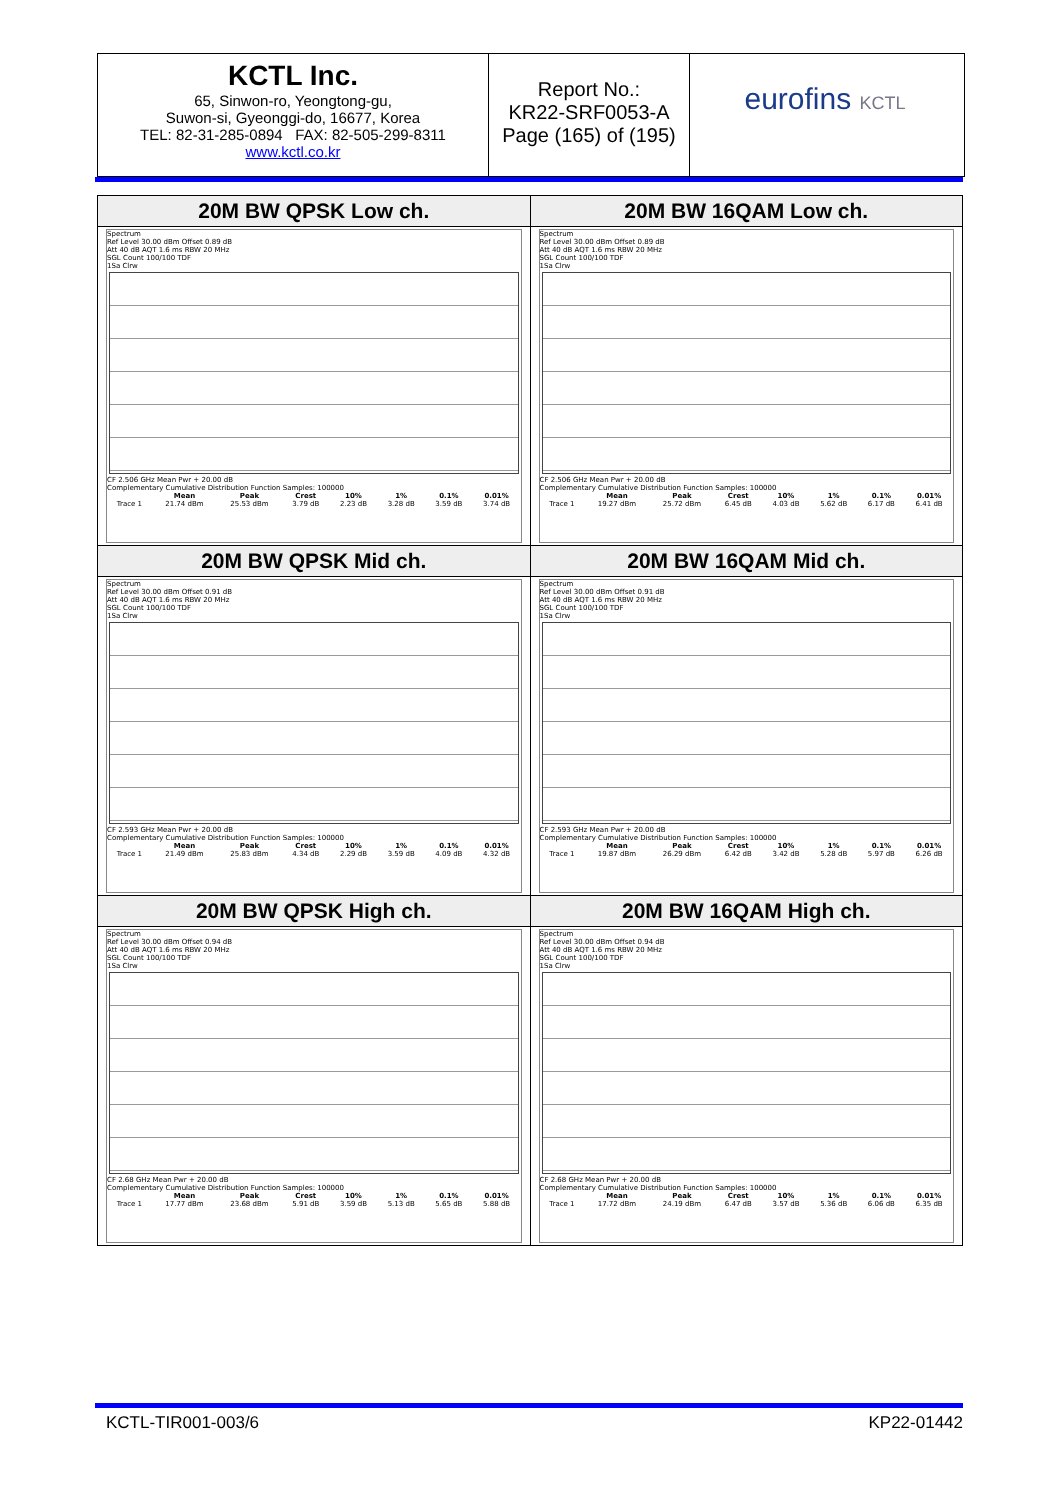KCTL Inc.
65, Sinwon-ro, Yeongtong-gu,
Suwon-si, Gyeonggi-do, 16677, Korea
TEL: 82-31-285-0894 FAX: 82-505-299-8311
www.kctl.co.kr
Report No.:
KR22-SRF0053-A
Page (165) of (195)
eurofins KCTL
| 20M BW QPSK Low ch. Spectrum Ref Level 30.00 dBm Offset 0.89 dB Att 40 dB AQT 1.6 ms RBW 20 MHz SGL Count 100/100 TDF 1Sa Clrw CF 2.506 GHz Mean Pwr + 20.00 dB Complementary Cumulative Distribution Function Samples: 100000 / / Mean / Peak / Crest / 10% / 1% / 0.1% / 0.01% / / --- / --- / --- / --- / --- / --- / --- / --- / / Trace 1 / 21.74 dBm / 25.53 dBm / 3.79 dB / 2.23 dB / 3.28 dB / 3.59 dB / 3.74 dB / | 20M BW 16QAM Low ch. Spectrum Ref Level 30.00 dBm Offset 0.89 dB Att 40 dB AQT 1.6 ms RBW 20 MHz SGL Count 100/100 TDF 1Sa Clrw CF 2.506 GHz Mean Pwr + 20.00 dB Complementary Cumulative Distribution Function Samples: 100000 / / Mean / Peak / Crest / 10% / 1% / 0.1% / 0.01% / / --- / --- / --- / --- / --- / --- / --- / --- / / Trace 1 / 19.27 dBm / 25.72 dBm / 6.45 dB / 4.03 dB / 5.62 dB / 6.17 dB / 6.41 dB / |
| 20M BW QPSK Mid ch. Spectrum Ref Level 30.00 dBm Offset 0.91 dB Att 40 dB AQT 1.6 ms RBW 20 MHz SGL Count 100/100 TDF 1Sa Clrw CF 2.593 GHz Mean Pwr + 20.00 dB Complementary Cumulative Distribution Function Samples: 100000 / / Mean / Peak / Crest / 10% / 1% / 0.1% / 0.01% / / --- / --- / --- / --- / --- / --- / --- / --- / / Trace 1 / 21.49 dBm / 25.83 dBm / 4.34 dB / 2.29 dB / 3.59 dB / 4.09 dB / 4.32 dB / | 20M BW 16QAM Mid ch. Spectrum Ref Level 30.00 dBm Offset 0.91 dB Att 40 dB AQT 1.6 ms RBW 20 MHz SGL Count 100/100 TDF 1Sa Clrw CF 2.593 GHz Mean Pwr + 20.00 dB Complementary Cumulative Distribution Function Samples: 100000 / / Mean / Peak / Crest / 10% / 1% / 0.1% / 0.01% / / --- / --- / --- / --- / --- / --- / --- / --- / / Trace 1 / 19.87 dBm / 26.29 dBm / 6.42 dB / 3.42 dB / 5.28 dB / 5.97 dB / 6.26 dB / |
| 20M BW QPSK High ch. Spectrum Ref Level 30.00 dBm Offset 0.94 dB Att 40 dB AQT 1.6 ms RBW 20 MHz SGL Count 100/100 TDF 1Sa Clrw CF 2.68 GHz Mean Pwr + 20.00 dB Complementary Cumulative Distribution Function Samples: 100000 / / Mean / Peak / Crest / 10% / 1% / 0.1% / 0.01% / / --- / --- / --- / --- / --- / --- / --- / --- / / Trace 1 / 17.77 dBm / 23.68 dBm / 5.91 dB / 3.59 dB / 5.13 dB / 5.65 dB / 5.88 dB / | 20M BW 16QAM High ch. Spectrum Ref Level 30.00 dBm Offset 0.94 dB Att 40 dB AQT 1.6 ms RBW 20 MHz SGL Count 100/100 TDF 1Sa Clrw CF 2.68 GHz Mean Pwr + 20.00 dB Complementary Cumulative Distribution Function Samples: 100000 / / Mean / Peak / Crest / 10% / 1% / 0.1% / 0.01% / / --- / --- / --- / --- / --- / --- / --- / --- / / Trace 1 / 17.72 dBm / 24.19 dBm / 6.47 dB / 3.57 dB / 5.36 dB / 6.06 dB / 6.35 dB / |
KCTL-TIR001-003/6 KP22-01442